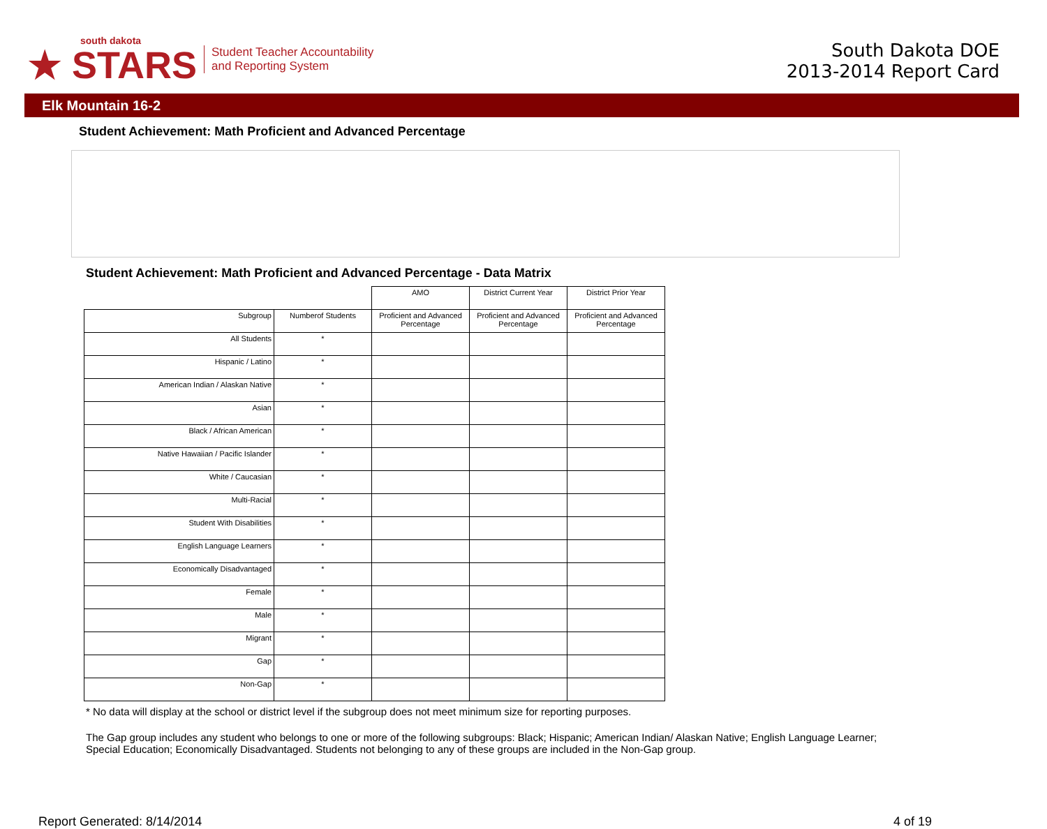south dakota
★ STARS
Student Teacher Accountability
and Reporting System
South Dakota DOE
2013-2014 Report Card
Elk Mountain 16-2
Student Achievement: Math Proficient and Advanced Percentage
Student Achievement: Math Proficient and Advanced Percentage - Data Matrix
| | | AMO | District Current Year | District Prior Year |
| Subgroup | Numberof Students | Proficient and Advanced Percentage | Proficient and Advanced Percentage | Proficient and Advanced Percentage |
| All Students | * | | | |
| Hispanic / Latino | * | | | |
| American Indian / Alaskan Native | * | | | |
| Asian | * | | | |
| Black / African American | * | | | |
| Native Hawaiian / Pacific Islander | * | | | |
| White / Caucasian | * | | | |
| Multi-Racial | * | | | |
| Student With Disabilities | * | | | |
| English Language Learners | * | | | |
| Economically Disadvantaged | * | | | |
| Female | * | | | |
| Male | * | | | |
| Migrant | * | | | |
| Gap | * | | | |
| Non-Gap | * | | | |
* No data will display at the school or district level if the subgroup does not meet minimum size for reporting purposes.
The Gap group includes any student who belongs to one or more of the following subgroups: Black; Hispanic; American Indian/ Alaskan Native; English Language Learner; Special Education; Economically Disadvantaged. Students not belonging to any of these groups are included in the Non-Gap group.
Report Generated: 8/14/2014 4 of 19